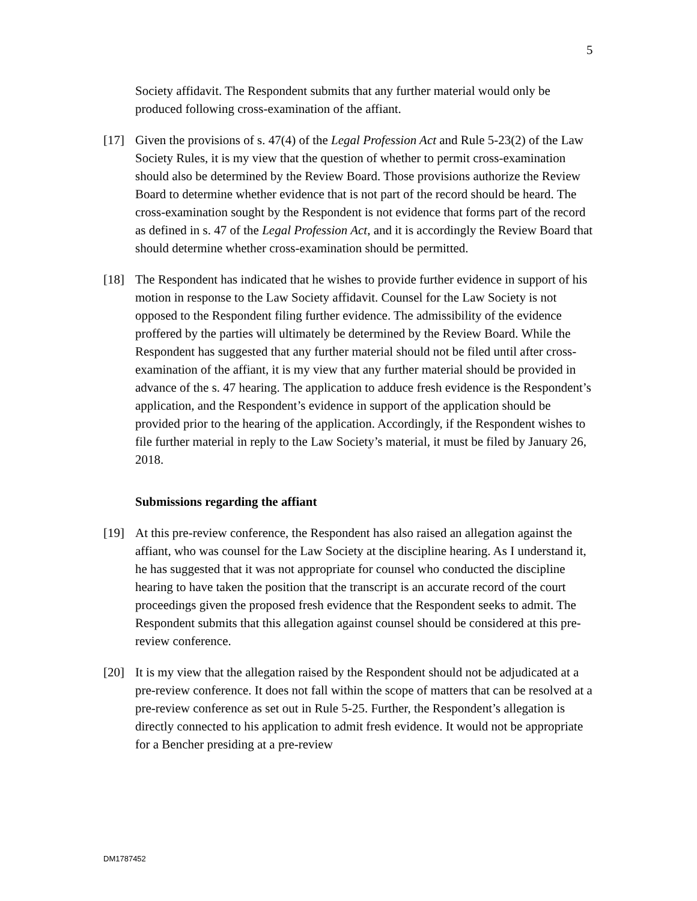5
Society affidavit. The Respondent submits that any further material would only be produced following cross-examination of the affiant.
[17] Given the provisions of s. 47(4) of the Legal Profession Act and Rule 5-23(2) of the Law Society Rules, it is my view that the question of whether to permit cross-examination should also be determined by the Review Board. Those provisions authorize the Review Board to determine whether evidence that is not part of the record should be heard. The cross-examination sought by the Respondent is not evidence that forms part of the record as defined in s. 47 of the Legal Profession Act, and it is accordingly the Review Board that should determine whether cross-examination should be permitted.
[18] The Respondent has indicated that he wishes to provide further evidence in support of his motion in response to the Law Society affidavit. Counsel for the Law Society is not opposed to the Respondent filing further evidence. The admissibility of the evidence proffered by the parties will ultimately be determined by the Review Board. While the Respondent has suggested that any further material should not be filed until after cross-examination of the affiant, it is my view that any further material should be provided in advance of the s. 47 hearing. The application to adduce fresh evidence is the Respondent’s application, and the Respondent’s evidence in support of the application should be provided prior to the hearing of the application. Accordingly, if the Respondent wishes to file further material in reply to the Law Society’s material, it must be filed by January 26, 2018.
Submissions regarding the affiant
[19] At this pre-review conference, the Respondent has also raised an allegation against the affiant, who was counsel for the Law Society at the discipline hearing. As I understand it, he has suggested that it was not appropriate for counsel who conducted the discipline hearing to have taken the position that the transcript is an accurate record of the court proceedings given the proposed fresh evidence that the Respondent seeks to admit. The Respondent submits that this allegation against counsel should be considered at this pre-review conference.
[20] It is my view that the allegation raised by the Respondent should not be adjudicated at a pre-review conference. It does not fall within the scope of matters that can be resolved at a pre-review conference as set out in Rule 5-25. Further, the Respondent’s allegation is directly connected to his application to admit fresh evidence. It would not be appropriate for a Bencher presiding at a pre-review
DM1787452